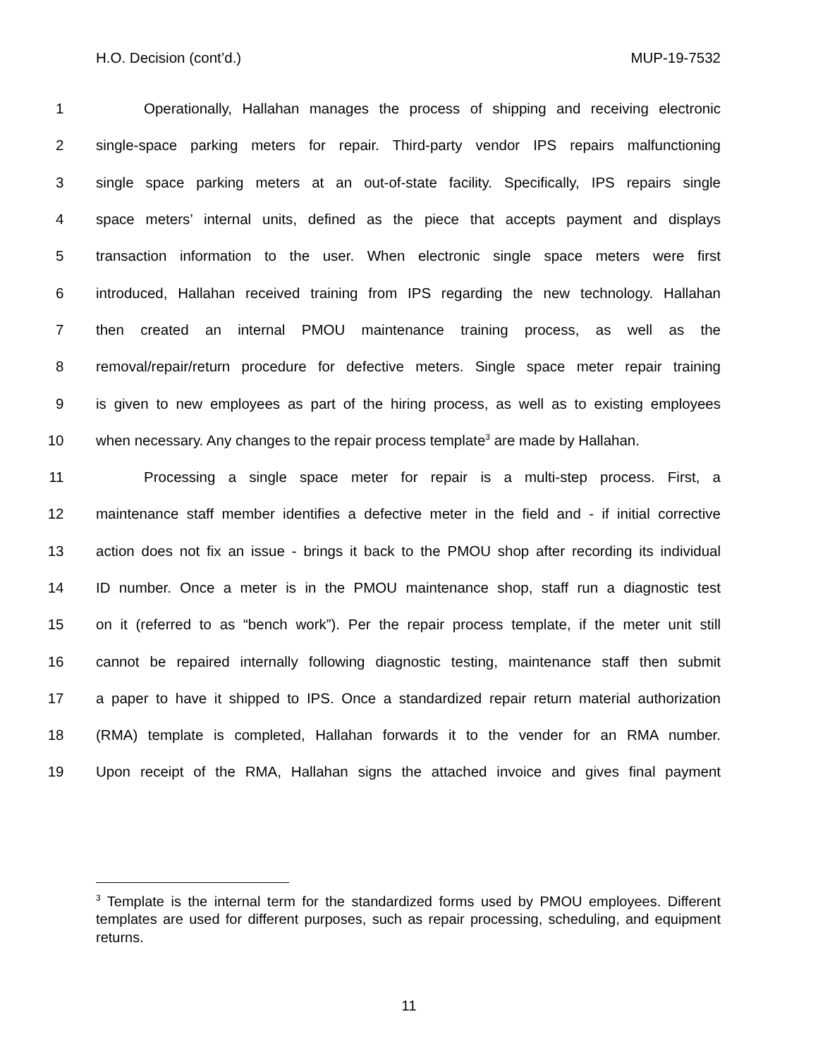H.O. Decision (cont’d.) MUP-19-7532
1 Operationally, Hallahan manages the process of shipping and receiving electronic
2 single-space parking meters for repair. Third-party vendor IPS repairs malfunctioning
3 single space parking meters at an out-of-state facility. Specifically, IPS repairs single
4 space meters’ internal units, defined as the piece that accepts payment and displays
5 transaction information to the user. When electronic single space meters were first
6 introduced, Hallahan received training from IPS regarding the new technology. Hallahan
7 then created an internal PMOU maintenance training process, as well as the
8 removal/repair/return procedure for defective meters. Single space meter repair training
9 is given to new employees as part of the hiring process, as well as to existing employees
10 when necessary. Any changes to the repair process template<sup>3</sup> are made by Hallahan.
11 Processing a single space meter for repair is a multi-step process. First, a
12 maintenance staff member identifies a defective meter in the field and - if initial corrective
13 action does not fix an issue - brings it back to the PMOU shop after recording its individual
14 ID number. Once a meter is in the PMOU maintenance shop, staff run a diagnostic test
15 on it (referred to as “bench work”). Per the repair process template, if the meter unit still
16 cannot be repaired internally following diagnostic testing, maintenance staff then submit
17 a paper to have it shipped to IPS. Once a standardized repair return material authorization
18 (RMA) template is completed, Hallahan forwards it to the vender for an RMA number.
19 Upon receipt of the RMA, Hallahan signs the attached invoice and gives final payment
<sup>3</sup> Template is the internal term for the standardized forms used by PMOU employees. Different templates are used for different purposes, such as repair processing, scheduling, and equipment returns.
11